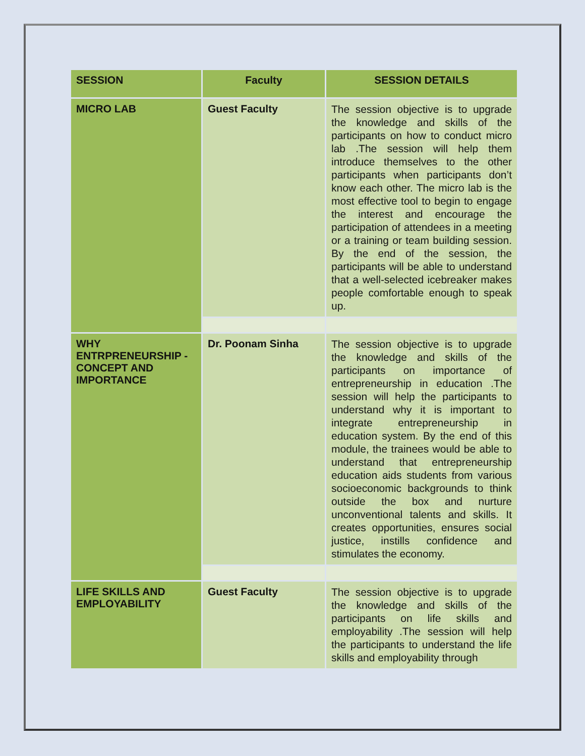| SESSION | Faculty | SESSION DETAILS |
| --- | --- | --- |
| MICRO LAB | Guest Faculty | The session objective is to upgrade the knowledge and skills of the participants on how to conduct micro lab .The session will help them introduce themselves to the other participants when participants don’t know each other. The micro lab is the most effective tool to begin to engage the interest and encourage the participation of attendees in a meeting or a training or team building session. By the end of the session, the participants will be able to understand that a well-selected icebreaker makes people comfortable enough to speak up. |
| WHY ENTRPRENEURSHIP - CONCEPT AND IMPORTANCE | Dr. Poonam Sinha | The session objective is to upgrade the knowledge and skills of the participants on importance of entrepreneurship in education .The session will help the participants to understand why it is important to integrate entrepreneurship in education system. By the end of this module, the trainees would be able to understand that entrepreneurship education aids students from various socioeconomic backgrounds to think outside the box and nurture unconventional talents and skills. It creates opportunities, ensures social justice, instills confidence and stimulates the economy. |
| LIFE SKILLS AND EMPLOYABILITY | Guest Faculty | The session objective is to upgrade the knowledge and skills of the participants on life skills and employability .The session will help the participants to understand the life skills and employability through |